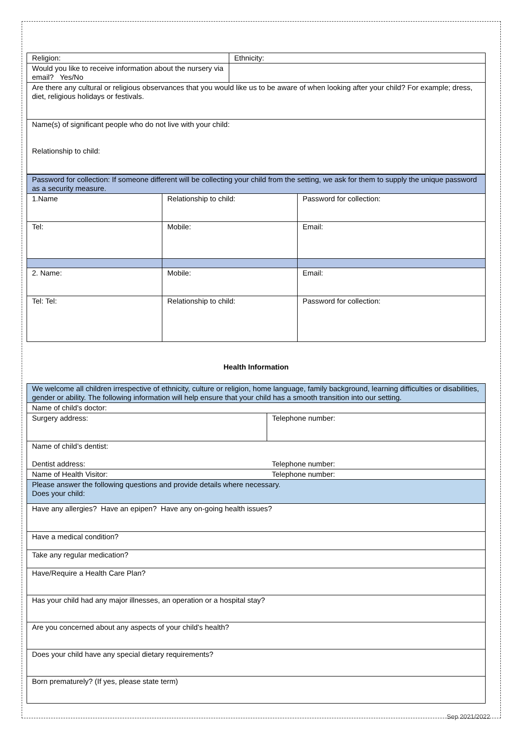| Religion: | Ethnicity: |
| Would you like to receive information about the nursery via email? Yes/No | |
| Are there any cultural or religious observances that you would like us to be aware of when looking after your child? For example; dress, diet, religious holidays or festivals. | |
| Name(s) of significant people who do not live with your child: Relationship to child: | |
| Password for collection: If someone different will be collecting your child from the setting, we ask for them to supply the unique password as a security measure. | | |
| 1.Name | Relationship to child: | Password for collection: |
| Tel: | Mobile: | Email: |
| 2. Name: | Mobile: | Email: |
| Tel: Tel: | Relationship to child: | Password for collection: |
Health Information
| We welcome all children irrespective of ethnicity, culture or religion, home language, family background, learning difficulties or disabilities, gender or ability. The following information will help ensure that your child has a smooth transition into our setting. | |
| Name of child's doctor: | |
| Surgery address: | Telephone number: |
| Name of child’s dentist: Dentist address: | Telephone number: |
| Name of Health Visitor: | Telephone number: |
| Please answer the following questions and provide details where necessary. Does your child: | |
| Have any allergies? Have an epipen? Have any on-going health issues? | |
| Have a medical condition? | |
| Take any regular medication? | |
| Have/Require a Health Care Plan? | |
| Has your child had any major illnesses, an operation or a hospital stay? | |
| Are you concerned about any aspects of your child's health? | |
| Does your child have any special dietary requirements? | |
| Born prematurely? (If yes, please state term) | |
Sep 2021/2022